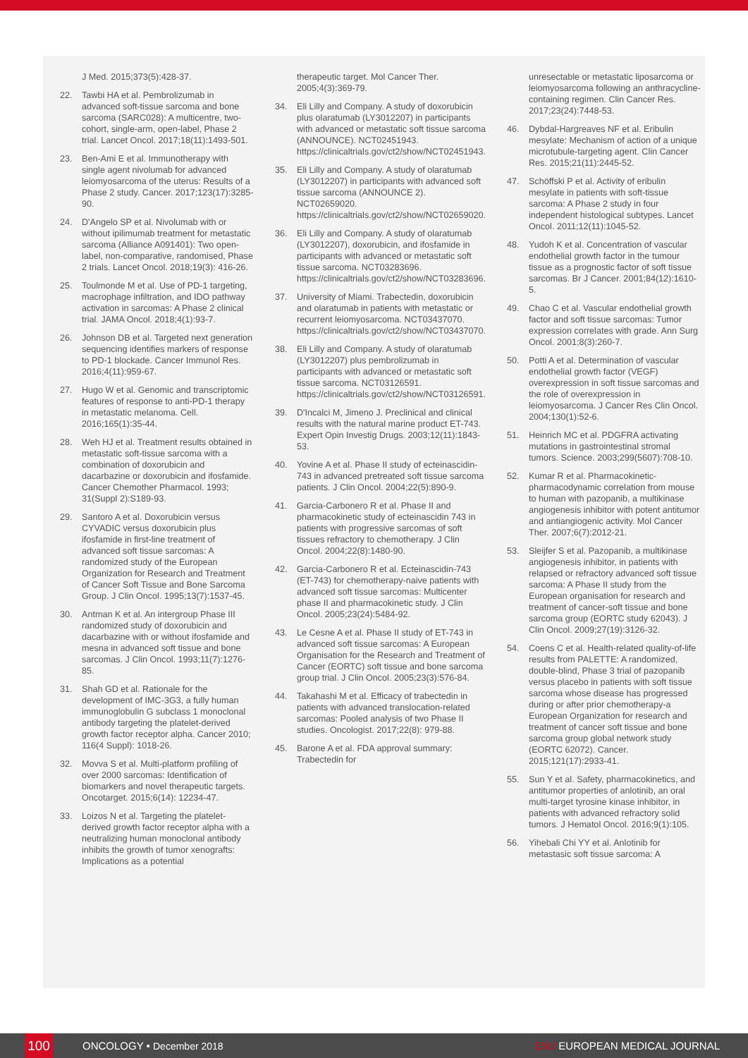J Med. 2015;373(5):428-37.
22. Tawbi HA et al. Pembrolizumab in advanced soft-tissue sarcoma and bone sarcoma (SARC028): A multicentre, two-cohort, single-arm, open-label, Phase 2 trial. Lancet Oncol. 2017;18(11):1493-501.
23. Ben-Ami E et al. Immunotherapy with single agent nivolumab for advanced leiomyosarcoma of the uterus: Results of a Phase 2 study. Cancer. 2017;123(17):3285-90.
24. D'Angelo SP et al. Nivolumab with or without ipilimumab treatment for metastatic sarcoma (Alliance A091401): Two open-label, non-comparative, randomised, Phase 2 trials. Lancet Oncol. 2018;19(3): 416-26.
25. Toulmonde M et al. Use of PD-1 targeting, macrophage infiltration, and IDO pathway activation in sarcomas: A Phase 2 clinical trial. JAMA Oncol. 2018;4(1):93-7.
26. Johnson DB et al. Targeted next generation sequencing identifies markers of response to PD-1 blockade. Cancer Immunol Res. 2016;4(11):959-67.
27. Hugo W et al. Genomic and transcriptomic features of response to anti-PD-1 therapy in metastatic melanoma. Cell. 2016;165(1):35-44.
28. Weh HJ et al. Treatment results obtained in metastatic soft-tissue sarcoma with a combination of doxorubicin and dacarbazine or doxorubicin and ifosfamide. Cancer Chemother Pharmacol. 1993; 31(Suppl 2):S189-93.
29. Santoro A et al. Doxorubicin versus CYVADIC versus doxorubicin plus ifosfamide in first-line treatment of advanced soft tissue sarcomas: A randomized study of the European Organization for Research and Treatment of Cancer Soft Tissue and Bone Sarcoma Group. J Clin Oncol. 1995;13(7):1537-45.
30. Antman K et al. An intergroup Phase III randomized study of doxorubicin and dacarbazine with or without ifosfamide and mesna in advanced soft tissue and bone sarcomas. J Clin Oncol. 1993;11(7):1276-85.
31. Shah GD et al. Rationale for the development of IMC-3G3, a fully human immunoglobulin G subclass 1 monoclonal antibody targeting the platelet-derived growth factor receptor alpha. Cancer 2010; 116(4 Suppl): 1018-26.
32. Movva S et al. Multi-platform profiling of over 2000 sarcomas: Identification of biomarkers and novel therapeutic targets. Oncotarget. 2015;6(14): 12234-47.
33. Loizos N et al. Targeting the platelet-derived growth factor receptor alpha with a neutralizing human monoclonal antibody inhibits the growth of tumor xenografts: Implications as a potential
therapeutic target. Mol Cancer Ther. 2005;4(3):369-79.
34. Eli Lilly and Company. A study of doxorubicin plus olaratumab (LY3012207) in participants with advanced or metastatic soft tissue sarcoma (ANNOUNCE). NCT02451943. https://clinicaltrials.gov/ct2/show/NCT02451943.
35. Eli Lilly and Company. A study of olaratumab (LY3012207) in participants with advanced soft tissue sarcoma (ANNOUNCE 2). NCT02659020. https://clinicaltrials.gov/ct2/show/NCT02659020.
36. Eli Lilly and Company. A study of olaratumab (LY3012207), doxorubicin, and ifosfamide in participants with advanced or metastatic soft tissue sarcoma. NCT03283696. https://clinicaltrials.gov/ct2/show/NCT03283696.
37. University of Miami. Trabectedin, doxorubicin and olaratumab in patients with metastatic or recurrent leiomyosarcoma. NCT03437070. https://clinicaltrials.gov/ct2/show/NCT03437070.
38. Eli Lilly and Company. A study of olaratumab (LY3012207) plus pembrolizumab in participants with advanced or metastatic soft tissue sarcoma. NCT03126591. https://clinicaltrials.gov/ct2/show/NCT03126591.
39. D'Incalci M, Jimeno J. Preclinical and clinical results with the natural marine product ET-743. Expert Opin Investig Drugs. 2003;12(11):1843-53.
40. Yovine A et al. Phase II study of ecteinascidin-743 in advanced pretreated soft tissue sarcoma patients. J Clin Oncol. 2004;22(5):890-9.
41. Garcia-Carbonero R et al. Phase II and pharmacokinetic study of ecteinascidin 743 in patients with progressive sarcomas of soft tissues refractory to chemotherapy. J Clin Oncol. 2004;22(8):1480-90.
42. Garcia-Carbonero R et al. Ecteinascidin-743 (ET-743) for chemotherapy-naive patients with advanced soft tissue sarcomas: Multicenter phase II and pharmacokinetic study. J Clin Oncol. 2005;23(24):5484-92.
43. Le Cesne A et al. Phase II study of ET-743 in advanced soft tissue sarcomas: A European Organisation for the Research and Treatment of Cancer (EORTC) soft tissue and bone sarcoma group trial. J Clin Oncol. 2005;23(3):576-84.
44. Takahashi M et al. Efficacy of trabectedin in patients with advanced translocation-related sarcomas: Pooled analysis of two Phase II studies. Oncologist. 2017;22(8): 979-88.
45. Barone A et al. FDA approval summary: Trabectedin for
unresectable or metastatic liposarcoma or leiomyosarcoma following an anthracycline-containing regimen. Clin Cancer Res. 2017;23(24):7448-53.
46. Dybdal-Hargreaves NF et al. Eribulin mesylate: Mechanism of action of a unique microtubule-targeting agent. Clin Cancer Res. 2015;21(11):2445-52.
47. Schöffski P et al. Activity of eribulin mesylate in patients with soft-tissue sarcoma: A Phase 2 study in four independent histological subtypes. Lancet Oncol. 2011;12(11):1045-52.
48. Yudoh K et al. Concentration of vascular endothelial growth factor in the tumour tissue as a prognostic factor of soft tissue sarcomas. Br J Cancer. 2001;84(12):1610-5.
49. Chao C et al. Vascular endothelial growth factor and soft tissue sarcomas: Tumor expression correlates with grade. Ann Surg Oncol. 2001;8(3):260-7.
50. Potti A et al. Determination of vascular endothelial growth factor (VEGF) overexpression in soft tissue sarcomas and the role of overexpression in leiomyosarcoma. J Cancer Res Clin Oncol. 2004;130(1):52-6.
51. Heinrich MC et al. PDGFRA activating mutations in gastrointestinal stromal tumors. Science. 2003;299(5607):708-10.
52. Kumar R et al. Pharmacokinetic-pharmacodynamic correlation from mouse to human with pazopanib, a multikinase angiogenesis inhibitor with potent antitumor and antiangiogenic activity. Mol Cancer Ther. 2007;6(7):2012-21.
53. Sleijfer S et al. Pazopanib, a multikinase angiogenesis inhibitor, in patients with relapsed or refractory advanced soft tissue sarcoma: A Phase II study from the European organisation for research and treatment of cancer-soft tissue and bone sarcoma group (EORTC study 62043). J Clin Oncol. 2009;27(19):3126-32.
54. Coens C et al. Health-related quality-of-life results from PALETTE: A randomized, double-blind, Phase 3 trial of pazopanib versus placebo in patients with soft tissue sarcoma whose disease has progressed during or after prior chemotherapy-a European Organization for research and treatment of cancer soft tissue and bone sarcoma group global network study (EORTC 62072). Cancer. 2015;121(17):2933-41.
55. Sun Y et al. Safety, pharmacokinetics, and antitumor properties of anlotinib, an oral multi-target tyrosine kinase inhibitor, in patients with advanced refractory solid tumors. J Hematol Oncol. 2016;9(1):105.
56. Yihebali Chi YY et al. Anlotinib for metastasic soft tissue sarcoma: A
100 ONCOLOGY • December 2018 EMJ EUROPEAN MEDICAL JOURNAL